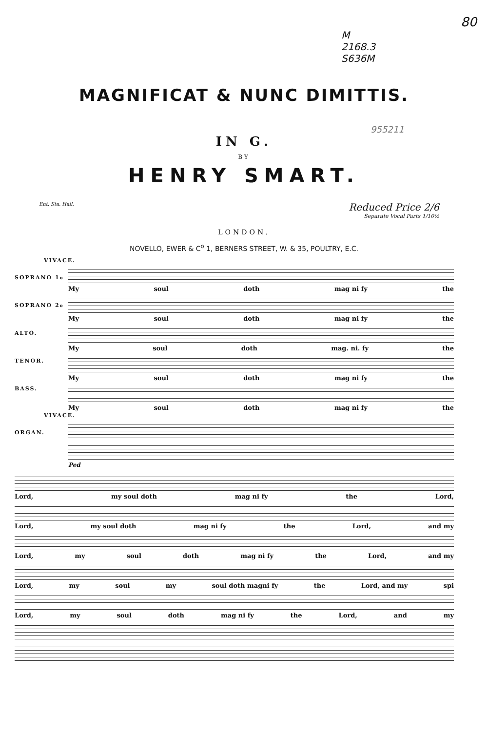M
2168.3
S636M
80
955211
MAGNIFICAT & NUNC DIMITTIS.
IN G.
BY
HENRY SMART.
Ent. Sta. Hall.
Reduced Price 2/6
Separate Vocal Parts 1/10½
LONDON.
NOVELLO, EWER & C<sup>o</sup> 1, BERNERS STREET, W. & 35, POULTRY, E.C.
VIVACE.
SOPRANO 1<sup>o</sup>
SOPRANO 2<sup>o</sup>
ALTO.
TENOR.
BASS.
My soul doth mag ni fy the
My soul doth mag ni fy the
My soul doth mag. ni. fy the
My soul doth mag ni fy the
My soul doth mag ni fy the
VIVACE.
ORGAN.
Ped
Lord, my soul doth mag ni fy the Lord,
Lord, my soul doth mag ni fy the Lord, and my
Lord, my soul doth mag ni fy the Lord, and my
Lord, my soul my soul doth magni fy the Lord, and my spi
Lord, my soul doth mag ni fy the Lord, and my